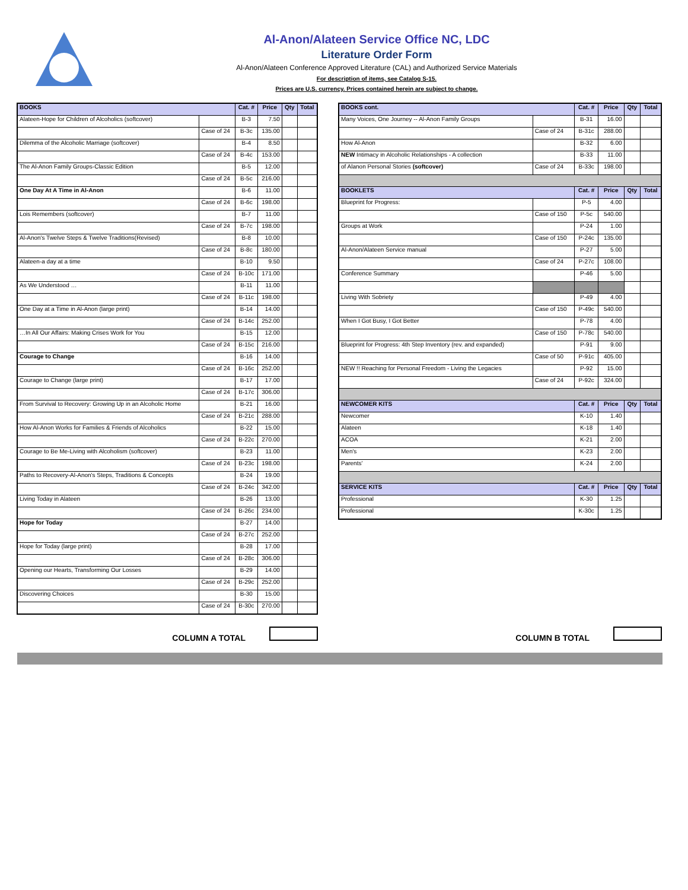Al-Anon/Alateen Service Office NC, LDC
Literature Order Form
Al-Anon/Alateen Conference Approved Literature (CAL) and Authorized Service Materials
For description of items, see Catalog S-15.
Prices are U.S. currency. Prices contained herein are subject to change.
| BOOKS | | Cat. # | Price | Qty | Total |
| --- | --- | --- | --- | --- | --- |
| Alateen-Hope for Children of Alcoholics (softcover) | | B-3 | 7.50 | | |
| | Case of 24 | B-3c | 135.00 | | |
| Dilemma of the Alcoholic Marriage (softcover) | | B-4 | 8.50 | | |
| | Case of 24 | B-4c | 153.00 | | |
| The Al-Anon Family Groups-Classic Edition | | B-5 | 12.00 | | |
| | Case of 24 | B-5c | 216.00 | | |
| One Day At A Time in Al-Anon | | B-6 | 11.00 | | |
| | Case of 24 | B-6c | 198.00 | | |
| Lois Remembers (softcover) | | B-7 | 11.00 | | |
| | Case of 24 | B-7c | 198.00 | | |
| Al-Anon's Twelve Steps & Twelve Traditions(Revised) | | B-8 | 10.00 | | |
| | Case of 24 | B-8c | 180.00 | | |
| Alateen-a day at a time | | B-10 | 9.50 | | |
| | Case of 24 | B-10c | 171.00 | | |
| As We Understood … | | B-11 | 11.00 | | |
| | Case of 24 | B-11c | 198.00 | | |
| One Day at a Time in Al-Anon (large print) | | B-14 | 14.00 | | |
| | Case of 24 | B-14c | 252.00 | | |
| …In All Our Affairs: Making Crises Work for You | | B-15 | 12.00 | | |
| | Case of 24 | B-15c | 216.00 | | |
| Courage to Change | | B-16 | 14.00 | | |
| | Case of 24 | B-16c | 252.00 | | |
| Courage to Change (large print) | | B-17 | 17.00 | | |
| | Case of 24 | B-17c | 306.00 | | |
| From Survival to Recovery: Growing Up in an Alcoholic Home | | B-21 | 16.00 | | |
| | Case of 24 | B-21c | 288.00 | | |
| How Al-Anon Works for Families & Friends of Alcoholics | | B-22 | 15.00 | | |
| | Case of 24 | B-22c | 270.00 | | |
| Courage to Be Me-Living with Alcoholism (softcover) | | B-23 | 11.00 | | |
| | Case of 24 | B-23c | 198.00 | | |
| Paths to Recovery-Al-Anon's Steps, Traditions & Concepts | | B-24 | 19.00 | | |
| | Case of 24 | B-24c | 342.00 | | |
| Living Today in Alateen | | B-26 | 13.00 | | |
| | Case of 24 | B-26c | 234.00 | | |
| Hope for Today | | B-27 | 14.00 | | |
| | Case of 24 | B-27c | 252.00 | | |
| Hope for Today (large print) | | B-28 | 17.00 | | |
| | Case of 24 | B-28c | 306.00 | | |
| Opening our Hearts, Transforming Our Losses | | B-29 | 14.00 | | |
| | Case of 24 | B-29c | 252.00 | | |
| Discovering Choices | | B-30 | 15.00 | | |
| | Case of 24 | B-30c | 270.00 | | |
| BOOKS cont. | | Cat. # | Price | Qty | Total |
| --- | --- | --- | --- | --- | --- |
| Many Voices, One Journey -- Al-Anon Family Groups | | B-31 | 16.00 | | |
| | Case of 24 | B-31c | 288.00 | | |
| How Al-Anon | | B-32 | 6.00 | | |
| NEW Intimacy in Alcoholic Relationships - A collection | | B-33 | 11.00 | | |
| of Alanon Personal Stories (softcover) | Case of 24 | B-33c | 198.00 | | |
| BOOKLETS | | Cat. # | Price | Qty | Total |
| Blueprint for Progress: | | P-5 | 4.00 | | |
| | Case of 150 | P-5c | 540.00 | | |
| Groups at Work | | P-24 | 1.00 | | |
| | Case of 150 | P-24c | 135.00 | | |
| Al-Anon/Alateen Service manual | | P-27 | 5.00 | | |
| | Case of 24 | P-27c | 108.00 | | |
| Conference Summary | | P-46 | 5.00 | | |
| Living With Sobriety | | P-49 | 4.00 | | |
| | Case of 150 | P-49c | 540.00 | | |
| When I Got Busy, I Got Better | | P-78 | 4.00 | | |
| | Case of 150 | P-78c | 540.00 | | |
| Blueprint for Progress: 4th Step Inventory (rev. and expanded) | | P-91 | 9.00 | | |
| | Case of 50 | P-91c | 405.00 | | |
| NEW !! Reaching for Personal Freedom - Living the Legacies | | P-92 | 15.00 | | |
| | Case of 24 | P-92c | 324.00 | | |
| NEWCOMER KITS | | Cat. # | Price | Qty | Total |
| Newcomer | | K-10 | 1.40 | | |
| Alateen | | K-18 | 1.40 | | |
| ACOA | | K-21 | 2.00 | | |
| Men's | | K-23 | 2.00 | | |
| Parents' | | K-24 | 2.00 | | |
| SERVICE KITS | | Cat. # | Price | Qty | Total |
| Professional | | K-30 | 1.25 | | |
| Professional | | K-30c | 1.25 | | |
COLUMN A TOTAL COLUMN B TOTAL